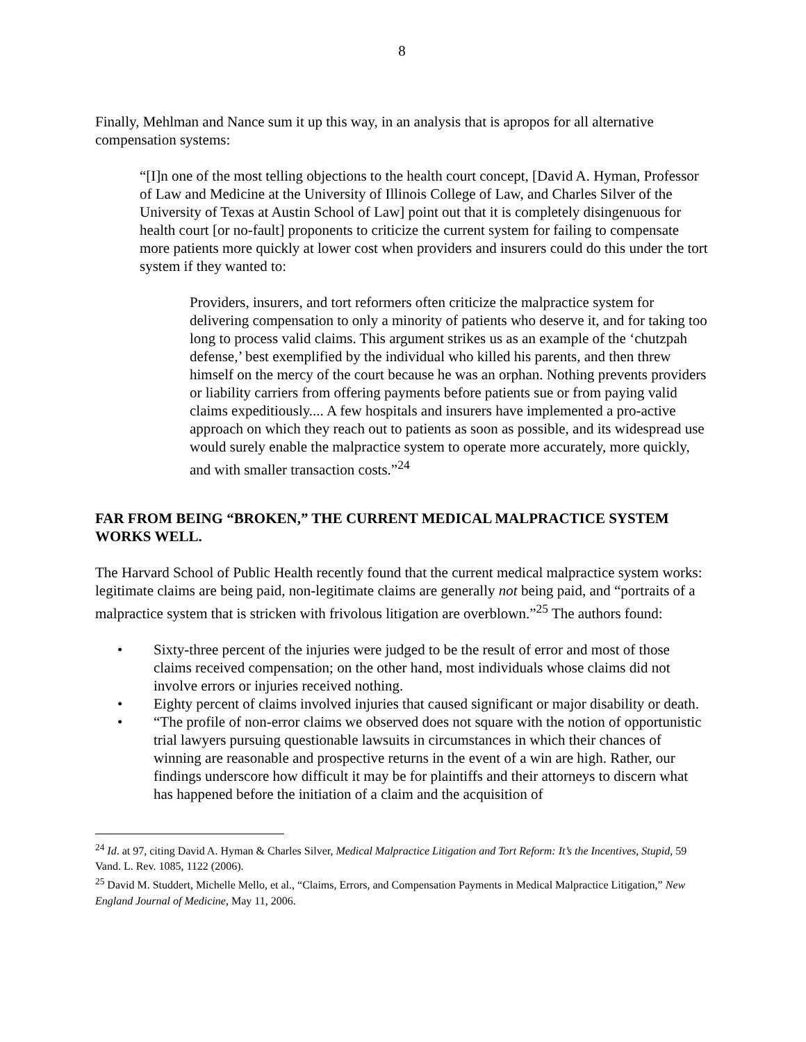8
Finally, Mehlman and Nance sum it up this way, in an analysis that is apropos for all alternative compensation systems:
“[I]n one of the most telling objections to the health court concept, [David A. Hyman, Professor of Law and Medicine at the University of Illinois College of Law, and Charles Silver of the University of Texas at Austin School of Law] point out that it is completely disingenuous for health court [or no-fault] proponents to criticize the current system for failing to compensate more patients more quickly at lower cost when providers and insurers could do this under the tort system if they wanted to:
Providers, insurers, and tort reformers often criticize the malpractice system for delivering compensation to only a minority of patients who deserve it, and for taking too long to process valid claims. This argument strikes us as an example of the ‘chutzpah defense,’ best exemplified by the individual who killed his parents, and then threw himself on the mercy of the court because he was an orphan. Nothing prevents providers or liability carriers from offering payments before patients sue or from paying valid claims expeditiously.... A few hospitals and insurers have implemented a pro-active approach on which they reach out to patients as soon as possible, and its widespread use would surely enable the malpractice system to operate more accurately, more quickly, and with smaller transaction costs.”<sup>24</sup>
FAR FROM BEING “BROKEN,” THE CURRENT MEDICAL MALPRACTICE SYSTEM WORKS WELL.
The Harvard School of Public Health recently found that the current medical malpractice system works: legitimate claims are being paid, non-legitimate claims are generally not being paid, and “portraits of a malpractice system that is stricken with frivolous litigation are overblown.”<sup>25</sup> The authors found:
• Sixty-three percent of the injuries were judged to be the result of error and most of those claims received compensation; on the other hand, most individuals whose claims did not involve errors or injuries received nothing.
• Eighty percent of claims involved injuries that caused significant or major disability or death.
• “The profile of non-error claims we observed does not square with the notion of opportunistic trial lawyers pursuing questionable lawsuits in circumstances in which their chances of winning are reasonable and prospective returns in the event of a win are high. Rather, our findings underscore how difficult it may be for plaintiffs and their attorneys to discern what has happened before the initiation of a claim and the acquisition of
<sup>24</sup> Id. at 97, citing David A. Hyman & Charles Silver, Medical Malpractice Litigation and Tort Reform: It’s the Incentives, Stupid, 59 Vand. L. Rev. 1085, 1122 (2006).
<sup>25</sup> David M. Studdert, Michelle Mello, et al., “Claims, Errors, and Compensation Payments in Medical Malpractice Litigation,” New England Journal of Medicine, May 11, 2006.